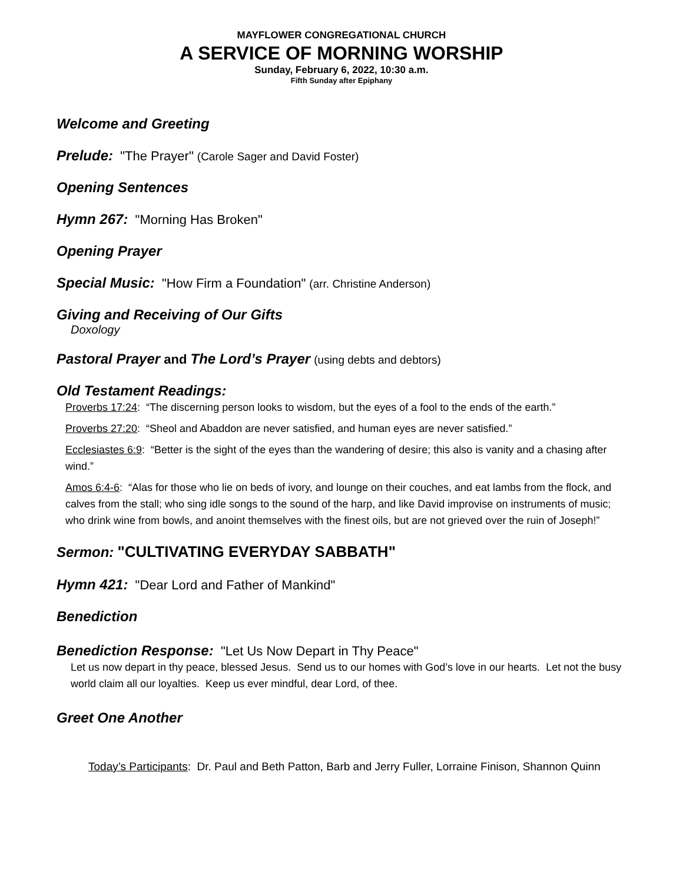MAYFLOWER CONGREGATIONAL CHURCH
A SERVICE OF MORNING WORSHIP
Sunday, February 6, 2022, 10:30 a.m.
Fifth Sunday after Epiphany
Welcome and Greeting
Prelude: "The Prayer" (Carole Sager and David Foster)
Opening Sentences
Hymn 267: "Morning Has Broken"
Opening Prayer
Special Music: "How Firm a Foundation" (arr. Christine Anderson)
Giving and Receiving of Our Gifts
Doxology
Pastoral Prayer and The Lord’s Prayer (using debts and debtors)
Old Testament Readings:
Proverbs 17:24: “The discerning person looks to wisdom, but the eyes of a fool to the ends of the earth.”
Proverbs 27:20: “Sheol and Abaddon are never satisfied, and human eyes are never satisfied.”
Ecclesiastes 6:9: “Better is the sight of the eyes than the wandering of desire; this also is vanity and a chasing after wind.”
Amos 6:4-6: “Alas for those who lie on beds of ivory, and lounge on their couches, and eat lambs from the flock, and calves from the stall; who sing idle songs to the sound of the harp, and like David improvise on instruments of music; who drink wine from bowls, and anoint themselves with the finest oils, but are not grieved over the ruin of Joseph!”
Sermon: "CULTIVATING EVERYDAY SABBATH"
Hymn 421: "Dear Lord and Father of Mankind"
Benediction
Benediction Response: "Let Us Now Depart in Thy Peace"
Let us now depart in thy peace, blessed Jesus. Send us to our homes with God’s love in our hearts. Let not the busy world claim all our loyalties. Keep us ever mindful, dear Lord, of thee.
Greet One Another
Today’s Participants: Dr. Paul and Beth Patton, Barb and Jerry Fuller, Lorraine Finison, Shannon Quinn